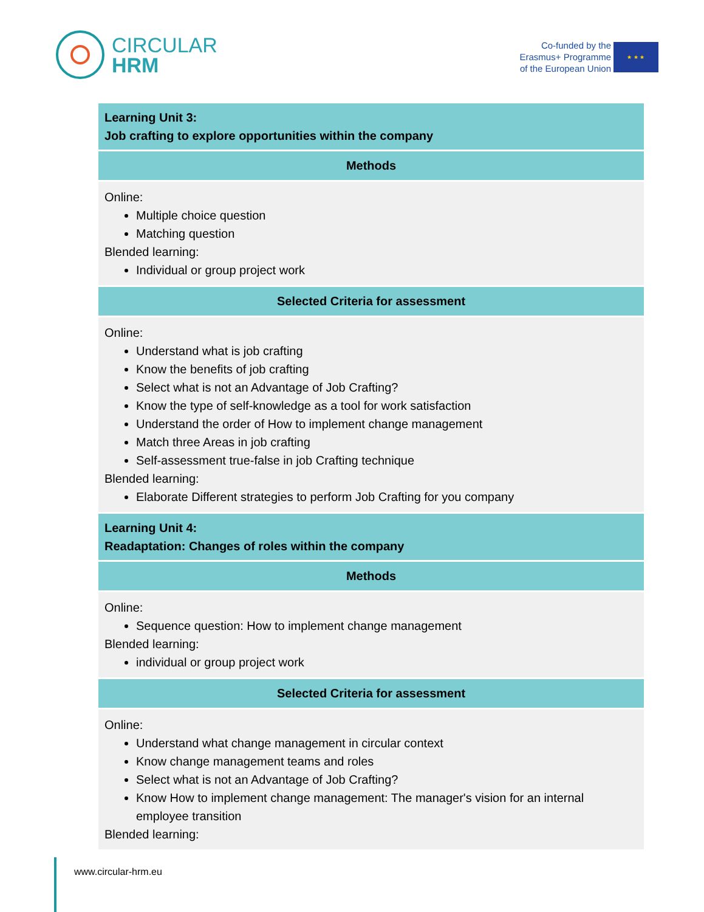CIRCULAR
HRM
Co-funded by the
Erasmus+ Programme
of the European Union
★ ★ ★
| Learning Unit 3: Job crafting to explore opportunities within the company |
| --- |
| Methods |
| Online: Multiple choice question Matching question Blended learning: Individual or group project work |
| Selected Criteria for assessment |
| Online: Understand what is job crafting Know the benefits of job crafting Select what is not an Advantage of Job Crafting? Know the type of self-knowledge as a tool for work satisfaction Understand the order of How to implement change management Match three Areas in job crafting Self-assessment true-false in job Crafting technique Blended learning: Elaborate Different strategies to perform Job Crafting for you company |
| Learning Unit 4: Readaptation: Changes of roles within the company |
| Methods |
| Online: Sequence question: How to implement change management Blended learning: individual or group project work |
| Selected Criteria for assessment |
| Online: Understand what change management in circular context Know change management teams and roles Select what is not an Advantage of Job Crafting? Know How to implement change management: The manager's vision for an internal employee transition Blended learning: |
www.circular-hrm.eu